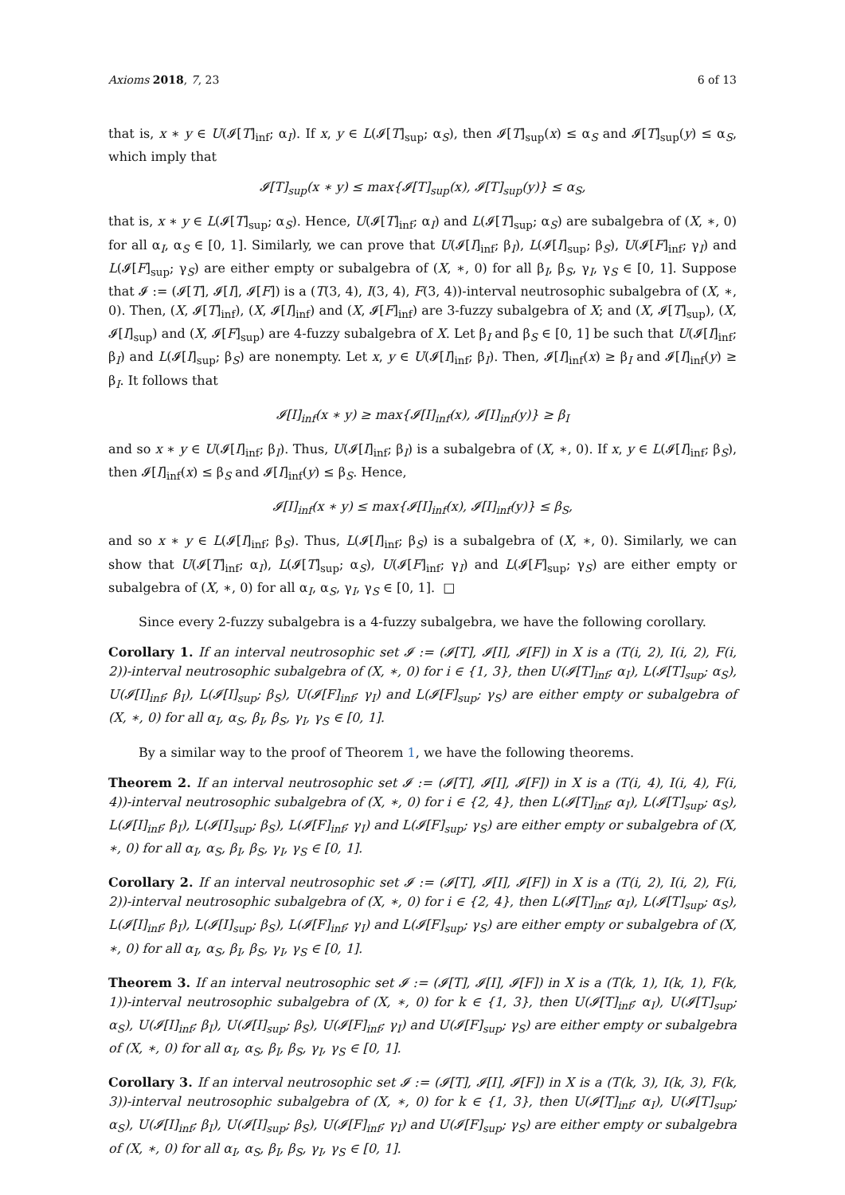Axioms 2018, 7, 23 6 of 13
that is, x ∗ y ∈ U(𝓘[T]<sub>inf</sub>; α<sub>I</sub>). If x, y ∈ L(𝓘[T]<sub>sup</sub>; α<sub>S</sub>), then 𝓘[T]<sub>sup</sub>(x) ≤ α<sub>S</sub> and 𝓘[T]<sub>sup</sub>(y) ≤ α<sub>S</sub>, which imply that
𝓘[T]<sub>sup</sub>(x ∗ y) ≤ max{𝓘[T]<sub>sup</sub>(x), 𝓘[T]<sub>sup</sub>(y)} ≤ α<sub>S</sub>,
that is, x ∗ y ∈ L(𝓘[T]<sub>sup</sub>; α<sub>S</sub>). Hence, U(𝓘[T]<sub>inf</sub>; α<sub>I</sub>) and L(𝓘[T]<sub>sup</sub>; α<sub>S</sub>) are subalgebra of (X, ∗, 0) for all α<sub>I</sub>, α<sub>S</sub> ∈ [0, 1]. Similarly, we can prove that U(𝓘[I]<sub>inf</sub>; β<sub>I</sub>), L(𝓘[I]<sub>sup</sub>; β<sub>S</sub>), U(𝓘[F]<sub>inf</sub>; γ<sub>I</sub>) and L(𝓘[F]<sub>sup</sub>; γ<sub>S</sub>) are either empty or subalgebra of (X, ∗, 0) for all β<sub>I</sub>, β<sub>S</sub>, γ<sub>I</sub>, γ<sub>S</sub> ∈ [0, 1]. Suppose that 𝓘 := (𝓘[T], 𝓘[I], 𝓘[F]) is a (T(3, 4), I(3, 4), F(3, 4))-interval neutrosophic subalgebra of (X, ∗, 0). Then, (X, 𝓘[T]<sub>inf</sub>), (X, 𝓘[I]<sub>inf</sub>) and (X, 𝓘[F]<sub>inf</sub>) are 3-fuzzy subalgebra of X; and (X, 𝓘[T]<sub>sup</sub>), (X, 𝓘[I]<sub>sup</sub>) and (X, 𝓘[F]<sub>sup</sub>) are 4-fuzzy subalgebra of X. Let β<sub>I</sub> and β<sub>S</sub> ∈ [0, 1] be such that U(𝓘[I]<sub>inf</sub>; β<sub>I</sub>) and L(𝓘[I]<sub>sup</sub>; β<sub>S</sub>) are nonempty. Let x, y ∈ U(𝓘[I]<sub>inf</sub>; β<sub>I</sub>). Then, 𝓘[I]<sub>inf</sub>(x) ≥ β<sub>I</sub> and 𝓘[I]<sub>inf</sub>(y) ≥ β<sub>I</sub>. It follows that
𝓘[I]<sub>inf</sub>(x ∗ y) ≥ max{𝓘[I]<sub>inf</sub>(x), 𝓘[I]<sub>inf</sub>(y)} ≥ β<sub>I</sub>
and so x ∗ y ∈ U(𝓘[I]<sub>inf</sub>; β<sub>I</sub>). Thus, U(𝓘[I]<sub>inf</sub>; β<sub>I</sub>) is a subalgebra of (X, ∗, 0). If x, y ∈ L(𝓘[I]<sub>inf</sub>; β<sub>S</sub>), then 𝓘[I]<sub>inf</sub>(x) ≤ β<sub>S</sub> and 𝓘[I]<sub>inf</sub>(y) ≤ β<sub>S</sub>. Hence,
𝓘[I]<sub>inf</sub>(x ∗ y) ≤ max{𝓘[I]<sub>inf</sub>(x), 𝓘[I]<sub>inf</sub>(y)} ≤ β<sub>S</sub>,
and so x ∗ y ∈ L(𝓘[I]<sub>inf</sub>; β<sub>S</sub>). Thus, L(𝓘[I]<sub>inf</sub>; β<sub>S</sub>) is a subalgebra of (X, ∗, 0). Similarly, we can show that U(𝓘[T]<sub>inf</sub>; α<sub>I</sub>), L(𝓘[T]<sub>sup</sub>; α<sub>S</sub>), U(𝓘[F]<sub>inf</sub>; γ<sub>I</sub>) and L(𝓘[F]<sub>sup</sub>; γ<sub>S</sub>) are either empty or subalgebra of (X, ∗, 0) for all α<sub>I</sub>, α<sub>S</sub>, γ<sub>I</sub>, γ<sub>S</sub> ∈ [0, 1]. □
Since every 2-fuzzy subalgebra is a 4-fuzzy subalgebra, we have the following corollary.
Corollary 1. If an interval neutrosophic set 𝓘 := (𝓘[T], 𝓘[I], 𝓘[F]) in X is a (T(i, 2), I(i, 2), F(i, 2))-interval neutrosophic subalgebra of (X, ∗, 0) for i ∈ {1, 3}, then U(𝓘[T]<sub>inf</sub>; α<sub>I</sub>), L(𝓘[T]<sub>sup</sub>; α<sub>S</sub>), U(𝓘[I]<sub>inf</sub>; β<sub>I</sub>), L(𝓘[I]<sub>sup</sub>; β<sub>S</sub>), U(𝓘[F]<sub>inf</sub>; γ<sub>I</sub>) and L(𝓘[F]<sub>sup</sub>; γ<sub>S</sub>) are either empty or subalgebra of (X, ∗, 0) for all α<sub>I</sub>, α<sub>S</sub>, β<sub>I</sub>, β<sub>S</sub>, γ<sub>I</sub>, γ<sub>S</sub> ∈ [0, 1].
By a similar way to the proof of Theorem 1, we have the following theorems.
Theorem 2. If an interval neutrosophic set 𝓘 := (𝓘[T], 𝓘[I], 𝓘[F]) in X is a (T(i, 4), I(i, 4), F(i, 4))-interval neutrosophic subalgebra of (X, ∗, 0) for i ∈ {2, 4}, then L(𝓘[T]<sub>inf</sub>; α<sub>I</sub>), L(𝓘[T]<sub>sup</sub>; α<sub>S</sub>), L(𝓘[I]<sub>inf</sub>; β<sub>I</sub>), L(𝓘[I]<sub>sup</sub>; β<sub>S</sub>), L(𝓘[F]<sub>inf</sub>; γ<sub>I</sub>) and L(𝓘[F]<sub>sup</sub>; γ<sub>S</sub>) are either empty or subalgebra of (X, ∗, 0) for all α<sub>I</sub>, α<sub>S</sub>, β<sub>I</sub>, β<sub>S</sub>, γ<sub>I</sub>, γ<sub>S</sub> ∈ [0, 1].
Corollary 2. If an interval neutrosophic set 𝓘 := (𝓘[T], 𝓘[I], 𝓘[F]) in X is a (T(i, 2), I(i, 2), F(i, 2))-interval neutrosophic subalgebra of (X, ∗, 0) for i ∈ {2, 4}, then L(𝓘[T]<sub>inf</sub>; α<sub>I</sub>), L(𝓘[T]<sub>sup</sub>; α<sub>S</sub>), L(𝓘[I]<sub>inf</sub>; β<sub>I</sub>), L(𝓘[I]<sub>sup</sub>; β<sub>S</sub>), L(𝓘[F]<sub>inf</sub>; γ<sub>I</sub>) and L(𝓘[F]<sub>sup</sub>; γ<sub>S</sub>) are either empty or subalgebra of (X, ∗, 0) for all α<sub>I</sub>, α<sub>S</sub>, β<sub>I</sub>, β<sub>S</sub>, γ<sub>I</sub>, γ<sub>S</sub> ∈ [0, 1].
Theorem 3. If an interval neutrosophic set 𝓘 := (𝓘[T], 𝓘[I], 𝓘[F]) in X is a (T(k, 1), I(k, 1), F(k, 1))-interval neutrosophic subalgebra of (X, ∗, 0) for k ∈ {1, 3}, then U(𝓘[T]<sub>inf</sub>; α<sub>I</sub>), U(𝓘[T]<sub>sup</sub>; α<sub>S</sub>), U(𝓘[I]<sub>inf</sub>; β<sub>I</sub>), U(𝓘[I]<sub>sup</sub>; β<sub>S</sub>), U(𝓘[F]<sub>inf</sub>; γ<sub>I</sub>) and U(𝓘[F]<sub>sup</sub>; γ<sub>S</sub>) are either empty or subalgebra of (X, ∗, 0) for all α<sub>I</sub>, α<sub>S</sub>, β<sub>I</sub>, β<sub>S</sub>, γ<sub>I</sub>, γ<sub>S</sub> ∈ [0, 1].
Corollary 3. If an interval neutrosophic set 𝓘 := (𝓘[T], 𝓘[I], 𝓘[F]) in X is a (T(k, 3), I(k, 3), F(k, 3))-interval neutrosophic subalgebra of (X, ∗, 0) for k ∈ {1, 3}, then U(𝓘[T]<sub>inf</sub>; α<sub>I</sub>), U(𝓘[T]<sub>sup</sub>; α<sub>S</sub>), U(𝓘[I]<sub>inf</sub>; β<sub>I</sub>), U(𝓘[I]<sub>sup</sub>; β<sub>S</sub>), U(𝓘[F]<sub>inf</sub>; γ<sub>I</sub>) and U(𝓘[F]<sub>sup</sub>; γ<sub>S</sub>) are either empty or subalgebra of (X, ∗, 0) for all α<sub>I</sub>, α<sub>S</sub>, β<sub>I</sub>, β<sub>S</sub>, γ<sub>I</sub>, γ<sub>S</sub> ∈ [0, 1].